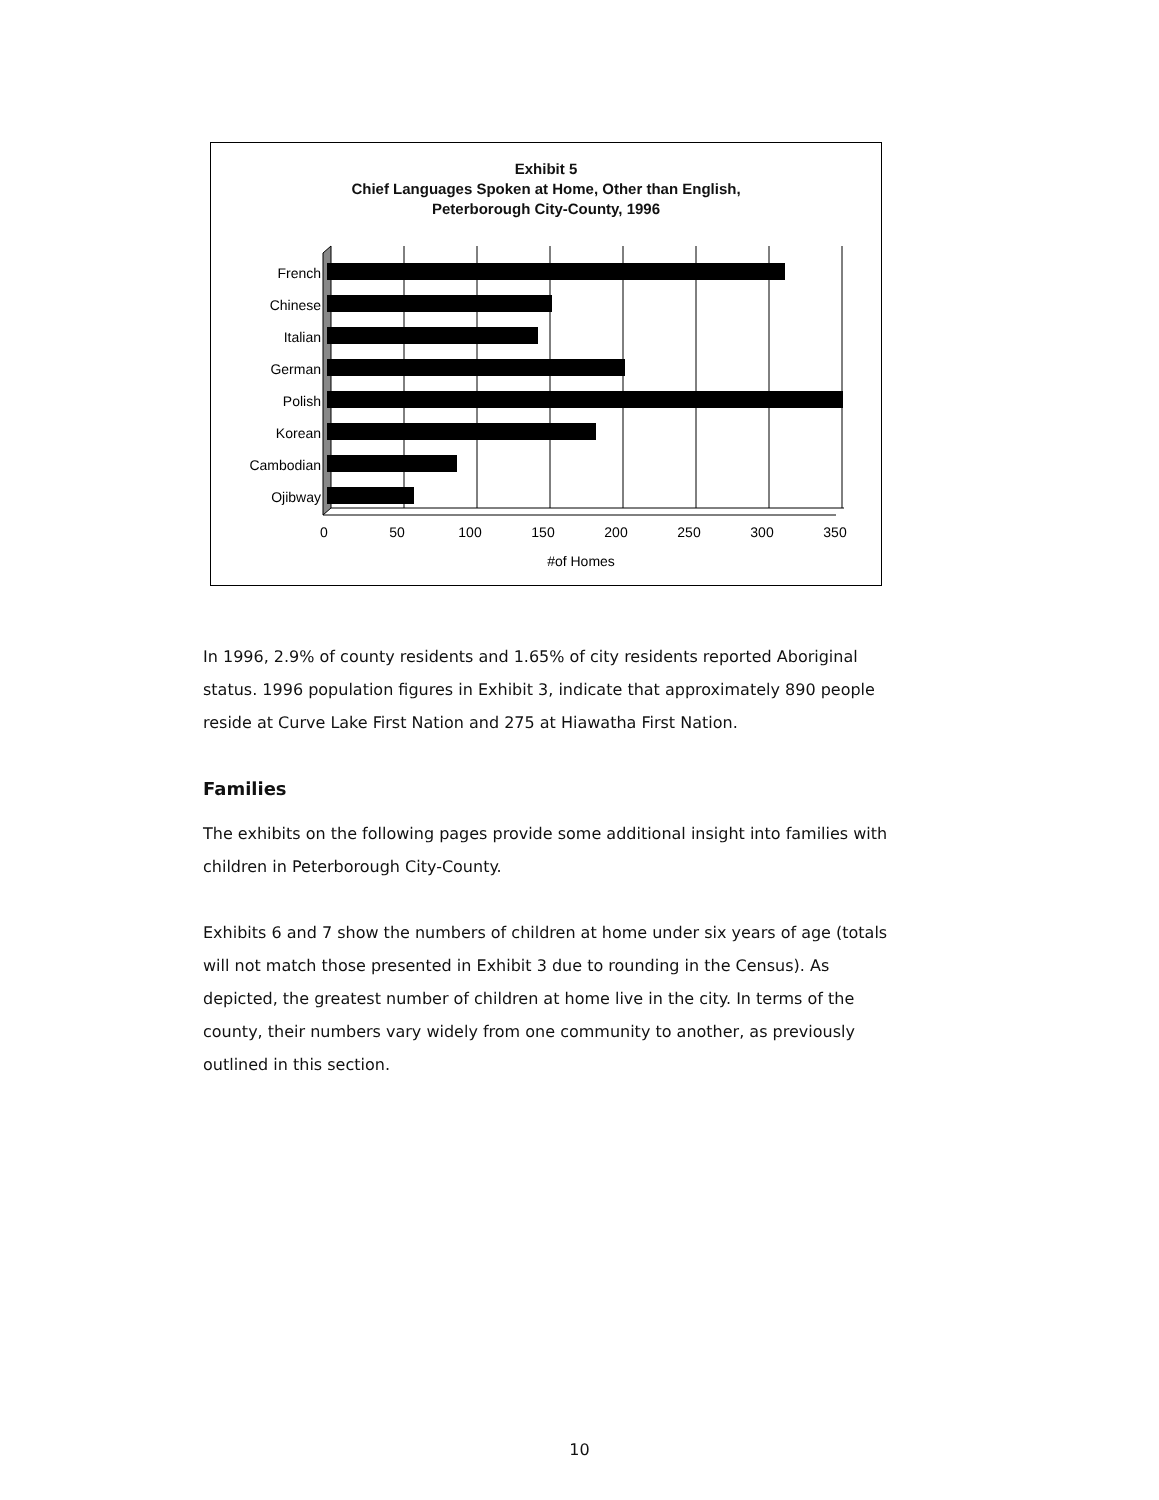Exhibit 5
Chief Languages Spoken at Home, Other than English,
Peterborough City-County, 1996
French
Chinese
Italian
German
Polish
Korean
Cambodian
Ojibway
0
50
100
150
200
250
300
350
#of Homes
In 1996, 2.9% of county residents and 1.65% of city residents reported Aboriginal status. 1996 population figures in Exhibit 3, indicate that approximately 890 people reside at Curve Lake First Nation and 275 at Hiawatha First Nation.
Families
The exhibits on the following pages provide some additional insight into families with children in Peterborough City-County.
Exhibits 6 and 7 show the numbers of children at home under six years of age (totals will not match those presented in Exhibit 3 due to rounding in the Census). As depicted, the greatest number of children at home live in the city. In terms of the county, their numbers vary widely from one community to another, as previously outlined in this section.
10